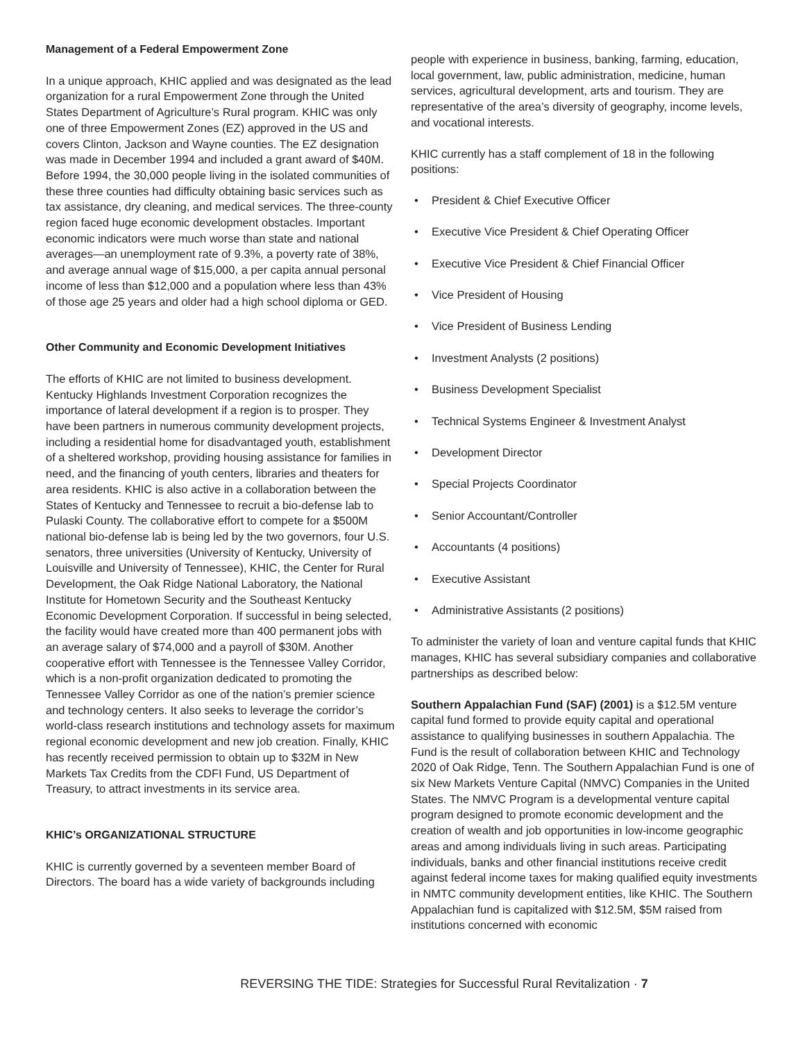Management of a Federal Empowerment Zone
In a unique approach, KHIC applied and was designated as the lead organization for a rural Empowerment Zone through the United States Department of Agriculture’s Rural program. KHIC was only one of three Empowerment Zones (EZ) approved in the US and covers Clinton, Jackson and Wayne counties. The EZ designation was made in December 1994 and included a grant award of $40M. Before 1994, the 30,000 people living in the isolated communities of these three counties had difficulty obtaining basic services such as tax assistance, dry cleaning, and medical services. The three-county region faced huge economic development obstacles. Important economic indicators were much worse than state and national averages—an unemployment rate of 9.3%, a poverty rate of 38%, and average annual wage of $15,000, a per capita annual personal income of less than $12,000 and a population where less than 43% of those age 25 years and older had a high school diploma or GED.
Other Community and Economic Development Initiatives
The efforts of KHIC are not limited to business development. Kentucky Highlands Investment Corporation recognizes the importance of lateral development if a region is to prosper. They have been partners in numerous community development projects, including a residential home for disadvantaged youth, establishment of a sheltered workshop, providing housing assistance for families in need, and the financing of youth centers, libraries and theaters for area residents. KHIC is also active in a collaboration between the States of Kentucky and Tennessee to recruit a bio-defense lab to Pulaski County. The collaborative effort to compete for a $500M national bio-defense lab is being led by the two governors, four U.S. senators, three universities (University of Kentucky, University of Louisville and University of Tennessee), KHIC, the Center for Rural Development, the Oak Ridge National Laboratory, the National Institute for Hometown Security and the Southeast Kentucky Economic Development Corporation. If successful in being selected, the facility would have created more than 400 permanent jobs with an average salary of $74,000 and a payroll of $30M. Another cooperative effort with Tennessee is the Tennessee Valley Corridor, which is a non-profit organization dedicated to promoting the Tennessee Valley Corridor as one of the nation’s premier science and technology centers. It also seeks to leverage the corridor’s world-class research institutions and technology assets for maximum regional economic development and new job creation. Finally, KHIC has recently received permission to obtain up to $32M in New Markets Tax Credits from the CDFI Fund, US Department of Treasury, to attract investments in its service area.
KHIC’s ORGANIZATIONAL STRUCTURE
KHIC is currently governed by a seventeen member Board of Directors. The board has a wide variety of backgrounds including
people with experience in business, banking, farming, education, local government, law, public administration, medicine, human services, agricultural development, arts and tourism. They are representative of the area’s diversity of geography, income levels, and vocational interests.
KHIC currently has a staff complement of 18 in the following positions:
• President & Chief Executive Officer
• Executive Vice President & Chief Operating Officer
• Executive Vice President & Chief Financial Officer
• Vice President of Housing
• Vice President of Business Lending
• Investment Analysts (2 positions)
• Business Development Specialist
• Technical Systems Engineer & Investment Analyst
• Development Director
• Special Projects Coordinator
• Senior Accountant/Controller
• Accountants (4 positions)
• Executive Assistant
• Administrative Assistants (2 positions)
To administer the variety of loan and venture capital funds that KHIC manages, KHIC has several subsidiary companies and collaborative partnerships as described below:
Southern Appalachian Fund (SAF) (2001) is a $12.5M venture capital fund formed to provide equity capital and operational assistance to qualifying businesses in southern Appalachia. The Fund is the result of collaboration between KHIC and Technology 2020 of Oak Ridge, Tenn. The Southern Appalachian Fund is one of six New Markets Venture Capital (NMVC) Companies in the United States. The NMVC Program is a developmental venture capital program designed to promote economic development and the creation of wealth and job opportunities in low-income geographic areas and among individuals living in such areas. Participating individuals, banks and other financial institutions receive credit against federal income taxes for making qualified equity investments in NMTC community development entities, like KHIC. The Southern Appalachian fund is capitalized with $12.5M, $5M raised from institutions concerned with economic
REVERSING THE TIDE: Strategies for Successful Rural Revitalization · 7